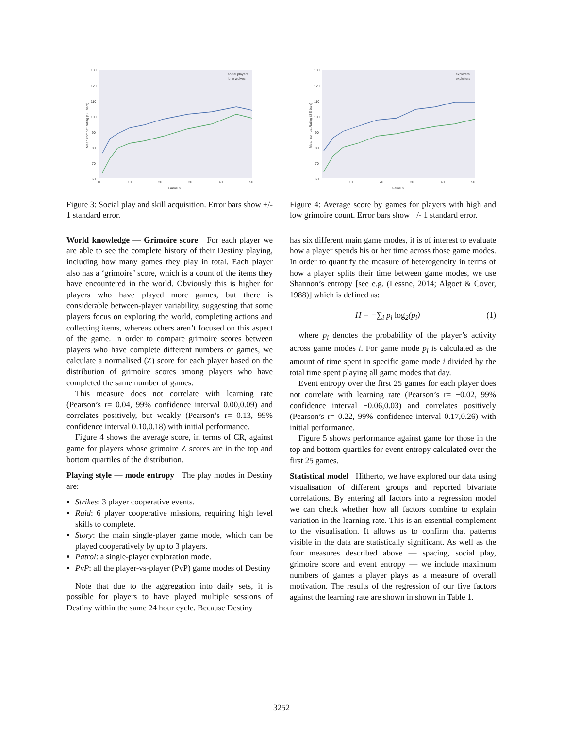130
120
110
100
90
80
70
60
0
10
20
30
40
50
Game n
Mean combatRating (SE bars)
social players
lone wolves
Figure 3: Social play and skill acquisition. Error bars show +/- 1 standard error.
World knowledge — Grimoire score For each player we are able to see the complete history of their Destiny playing, including how many games they play in total. Each player also has a ‘grimoire’ score, which is a count of the items they have encountered in the world. Obviously this is higher for players who have played more games, but there is considerable between-player variability, suggesting that some players focus on exploring the world, completing actions and collecting items, whereas others aren’t focused on this aspect of the game. In order to compare grimoire scores between players who have complete different numbers of games, we calculate a normalised (Z) score for each player based on the distribution of grimoire scores among players who have completed the same number of games.
This measure does not correlate with learning rate (Pearson’s r= 0.04, 99% confidence interval 0.00,0.09) and correlates positively, but weakly (Pearson’s r= 0.13, 99% confidence interval 0.10,0.18) with initial performance.
Figure 4 shows the average score, in terms of CR, against game for players whose grimoire Z scores are in the top and bottom quartiles of the distribution.
Playing style — mode entropy The play modes in Destiny are:
Strikes: 3 player cooperative events.
Raid: 6 player cooperative missions, requiring high level skills to complete.
Story: the main single-player game mode, which can be played cooperatively by up to 3 players.
Patrol: a single-player exploration mode.
PvP: all the player-vs-player (PvP) game modes of Destiny
Note that due to the aggregation into daily sets, it is possible for players to have played multiple sessions of Destiny within the same 24 hour cycle. Because Destiny
130
120
110
100
90
80
70
60
10
20
30
40
50
Game n
Mean combatRating (SE bars)
explorers
exploiters
Figure 4: Average score by games for players with high and low grimoire count. Error bars show +/- 1 standard error.
has six different main game modes, it is of interest to evaluate how a player spends his or her time across those game modes. In order to quantify the measure of heterogeneity in terms of how a player splits their time between game modes, we use Shannon’s entropy [see e.g. (Lessne, 2014; Algoet & Cover, 1988)] which is defined as:
H = −∑<sub>i</sub> p<sub>i</sub> log<sub>2</sub>(p<sub>i</sub>) (1)
where p<sub>i</sub> denotes the probability of the player’s activity across game modes i. For game mode p<sub>i</sub> is calculated as the amount of time spent in specific game mode i divided by the total time spent playing all game modes that day.
Event entropy over the first 25 games for each player does not correlate with learning rate (Pearson’s r= −0.02, 99% confidence interval −0.06,0.03) and correlates positively (Pearson’s r= 0.22, 99% confidence interval 0.17,0.26) with initial performance.
Figure 5 shows performance against game for those in the top and bottom quartiles for event entropy calculated over the first 25 games.
Statistical model Hitherto, we have explored our data using visualisation of different groups and reported bivariate correlations. By entering all factors into a regression model we can check whether how all factors combine to explain variation in the learning rate. This is an essential complement to the visualisation. It allows us to confirm that patterns visible in the data are statistically significant. As well as the four measures described above — spacing, social play, grimoire score and event entropy — we include maximum numbers of games a player plays as a measure of overall motivation. The results of the regression of our five factors against the learning rate are shown in shown in Table 1.
3252